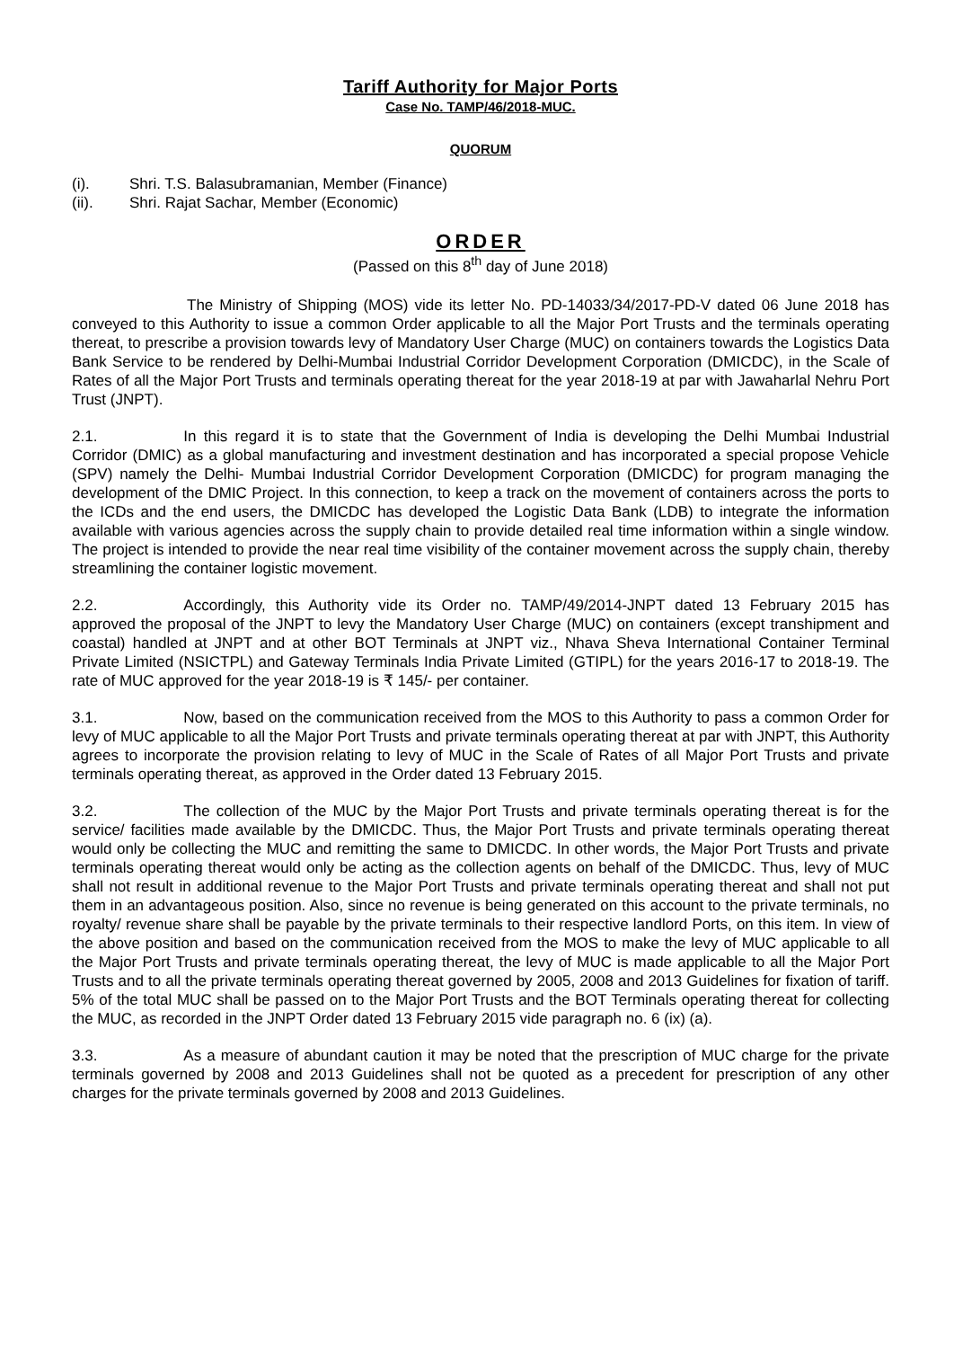Tariff Authority for Major Ports
Case No. TAMP/46/2018-MUC.
QUORUM
(i). Shri. T.S. Balasubramanian, Member (Finance)
(ii). Shri. Rajat Sachar, Member (Economic)
ORDER
(Passed on this 8<sup>th</sup> day of June 2018)
The Ministry of Shipping (MOS) vide its letter No. PD-14033/34/2017-PD-V dated 06 June 2018 has conveyed to this Authority to issue a common Order applicable to all the Major Port Trusts and the terminals operating thereat, to prescribe a provision towards levy of Mandatory User Charge (MUC) on containers towards the Logistics Data Bank Service to be rendered by Delhi-Mumbai Industrial Corridor Development Corporation (DMICDC), in the Scale of Rates of all the Major Port Trusts and terminals operating thereat for the year 2018-19 at par with Jawaharlal Nehru Port Trust (JNPT).
2.1. In this regard it is to state that the Government of India is developing the Delhi Mumbai Industrial Corridor (DMIC) as a global manufacturing and investment destination and has incorporated a special propose Vehicle (SPV) namely the Delhi- Mumbai Industrial Corridor Development Corporation (DMICDC) for program managing the development of the DMIC Project. In this connection, to keep a track on the movement of containers across the ports to the ICDs and the end users, the DMICDC has developed the Logistic Data Bank (LDB) to integrate the information available with various agencies across the supply chain to provide detailed real time information within a single window. The project is intended to provide the near real time visibility of the container movement across the supply chain, thereby streamlining the container logistic movement.
2.2. Accordingly, this Authority vide its Order no. TAMP/49/2014-JNPT dated 13 February 2015 has approved the proposal of the JNPT to levy the Mandatory User Charge (MUC) on containers (except transhipment and coastal) handled at JNPT and at other BOT Terminals at JNPT viz., Nhava Sheva International Container Terminal Private Limited (NSICTPL) and Gateway Terminals India Private Limited (GTIPL) for the years 2016-17 to 2018-19. The rate of MUC approved for the year 2018-19 is ₹ 145/- per container.
3.1. Now, based on the communication received from the MOS to this Authority to pass a common Order for levy of MUC applicable to all the Major Port Trusts and private terminals operating thereat at par with JNPT, this Authority agrees to incorporate the provision relating to levy of MUC in the Scale of Rates of all Major Port Trusts and private terminals operating thereat, as approved in the Order dated 13 February 2015.
3.2. The collection of the MUC by the Major Port Trusts and private terminals operating thereat is for the service/ facilities made available by the DMICDC. Thus, the Major Port Trusts and private terminals operating thereat would only be collecting the MUC and remitting the same to DMICDC. In other words, the Major Port Trusts and private terminals operating thereat would only be acting as the collection agents on behalf of the DMICDC. Thus, levy of MUC shall not result in additional revenue to the Major Port Trusts and private terminals operating thereat and shall not put them in an advantageous position. Also, since no revenue is being generated on this account to the private terminals, no royalty/ revenue share shall be payable by the private terminals to their respective landlord Ports, on this item. In view of the above position and based on the communication received from the MOS to make the levy of MUC applicable to all the Major Port Trusts and private terminals operating thereat, the levy of MUC is made applicable to all the Major Port Trusts and to all the private terminals operating thereat governed by 2005, 2008 and 2013 Guidelines for fixation of tariff. 5% of the total MUC shall be passed on to the Major Port Trusts and the BOT Terminals operating thereat for collecting the MUC, as recorded in the JNPT Order dated 13 February 2015 vide paragraph no. 6 (ix) (a).
3.3. As a measure of abundant caution it may be noted that the prescription of MUC charge for the private terminals governed by 2008 and 2013 Guidelines shall not be quoted as a precedent for prescription of any other charges for the private terminals governed by 2008 and 2013 Guidelines.